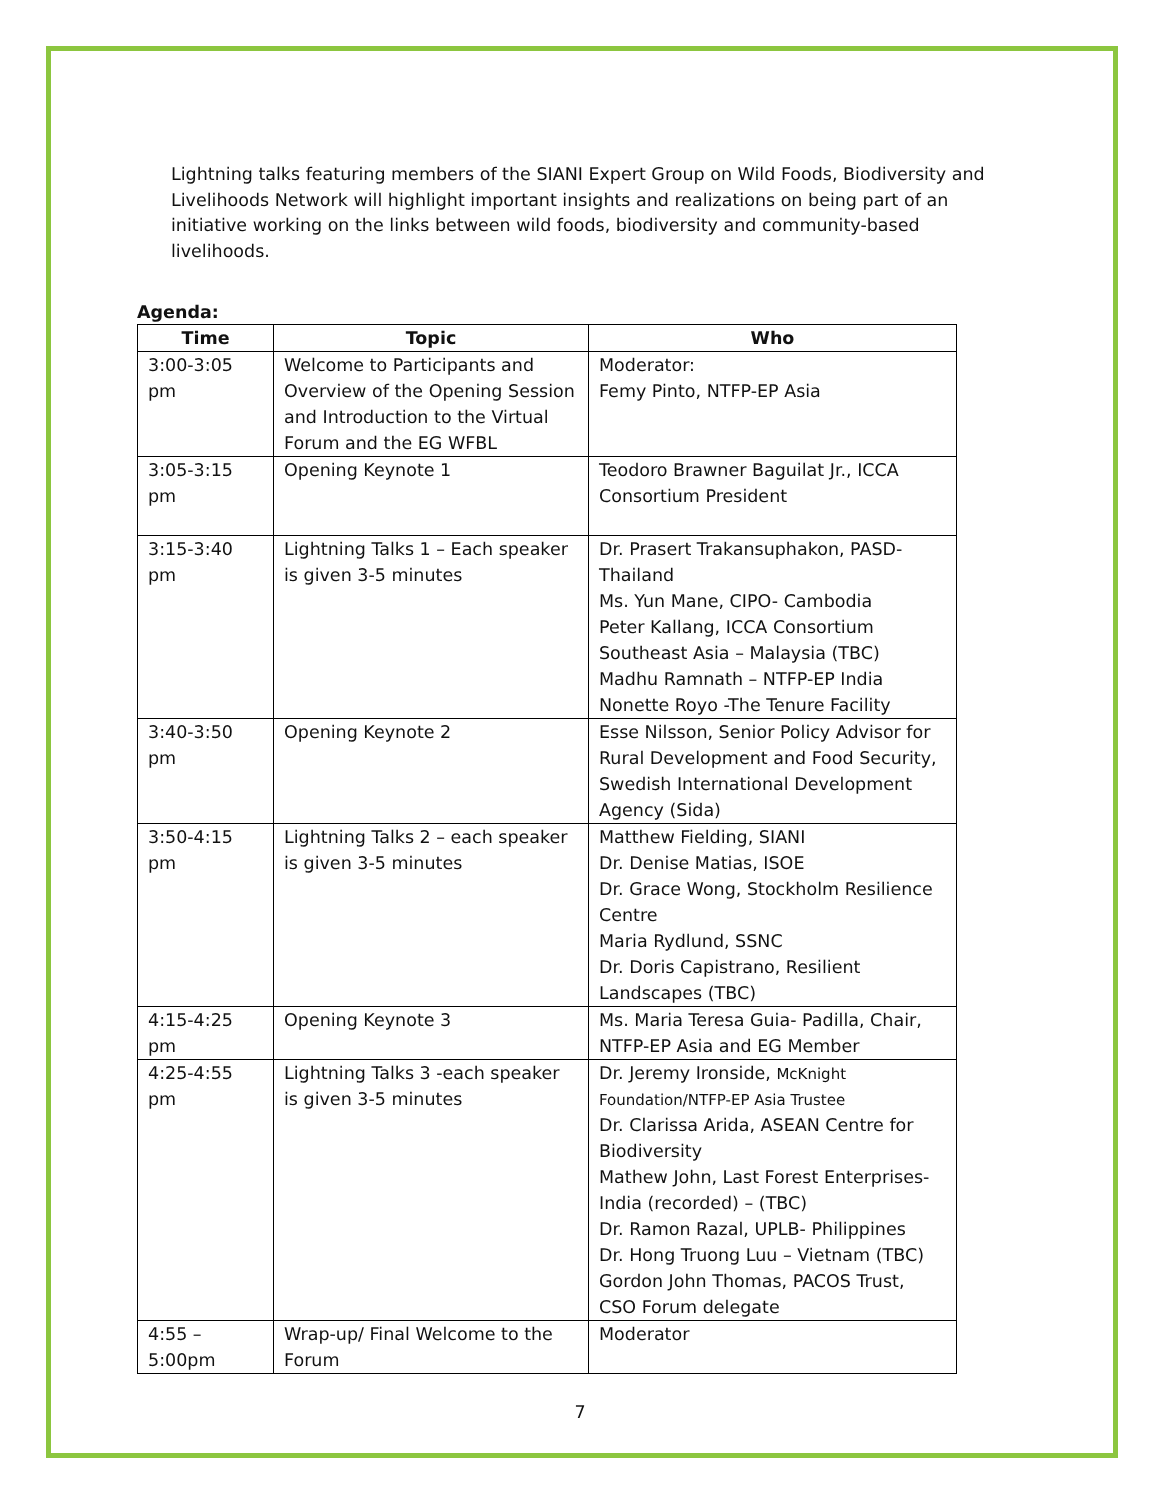Lightning talks featuring members of the SIANI Expert Group on Wild Foods, Biodiversity and Livelihoods Network will highlight important insights and realizations on being part of an initiative working on the links between wild foods, biodiversity and community-based livelihoods.
Agenda:
| Time | Topic | Who |
| --- | --- | --- |
| 3:00-3:05 pm | Welcome to Participants and Overview of the Opening Session and Introduction to the Virtual Forum and the EG WFBL | Moderator: Femy Pinto, NTFP-EP Asia |
| 3:05-3:15 pm | Opening Keynote 1 | Teodoro Brawner Baguilat Jr., ICCA Consortium President |
| 3:15-3:40 pm | Lightning Talks 1 – Each speaker is given 3-5 minutes | Dr. Prasert Trakansuphakon, PASD-Thailand Ms. Yun Mane, CIPO- Cambodia Peter Kallang, ICCA Consortium Southeast Asia – Malaysia (TBC) Madhu Ramnath – NTFP-EP India Nonette Royo -The Tenure Facility |
| 3:40-3:50 pm | Opening Keynote 2 | Esse Nilsson, Senior Policy Advisor for Rural Development and Food Security, Swedish International Development Agency (Sida) |
| 3:50-4:15 pm | Lightning Talks 2 – each speaker is given 3-5 minutes | Matthew Fielding, SIANI Dr. Denise Matias, ISOE Dr. Grace Wong, Stockholm Resilience Centre Maria Rydlund, SSNC Dr. Doris Capistrano, Resilient Landscapes (TBC) |
| 4:15-4:25 pm | Opening Keynote 3 | Ms. Maria Teresa Guia- Padilla, Chair, NTFP-EP Asia and EG Member |
| 4:25-4:55 pm | Lightning Talks 3 -each speaker is given 3-5 minutes | Dr. Jeremy Ironside, McKnight Foundation/NTFP-EP Asia Trustee Dr. Clarissa Arida, ASEAN Centre for Biodiversity Mathew John, Last Forest Enterprises- India (recorded) – (TBC) Dr. Ramon Razal, UPLB- Philippines Dr. Hong Truong Luu – Vietnam (TBC) Gordon John Thomas, PACOS Trust, CSO Forum delegate |
| 4:55 – 5:00pm | Wrap-up/ Final Welcome to the Forum | Moderator |
7